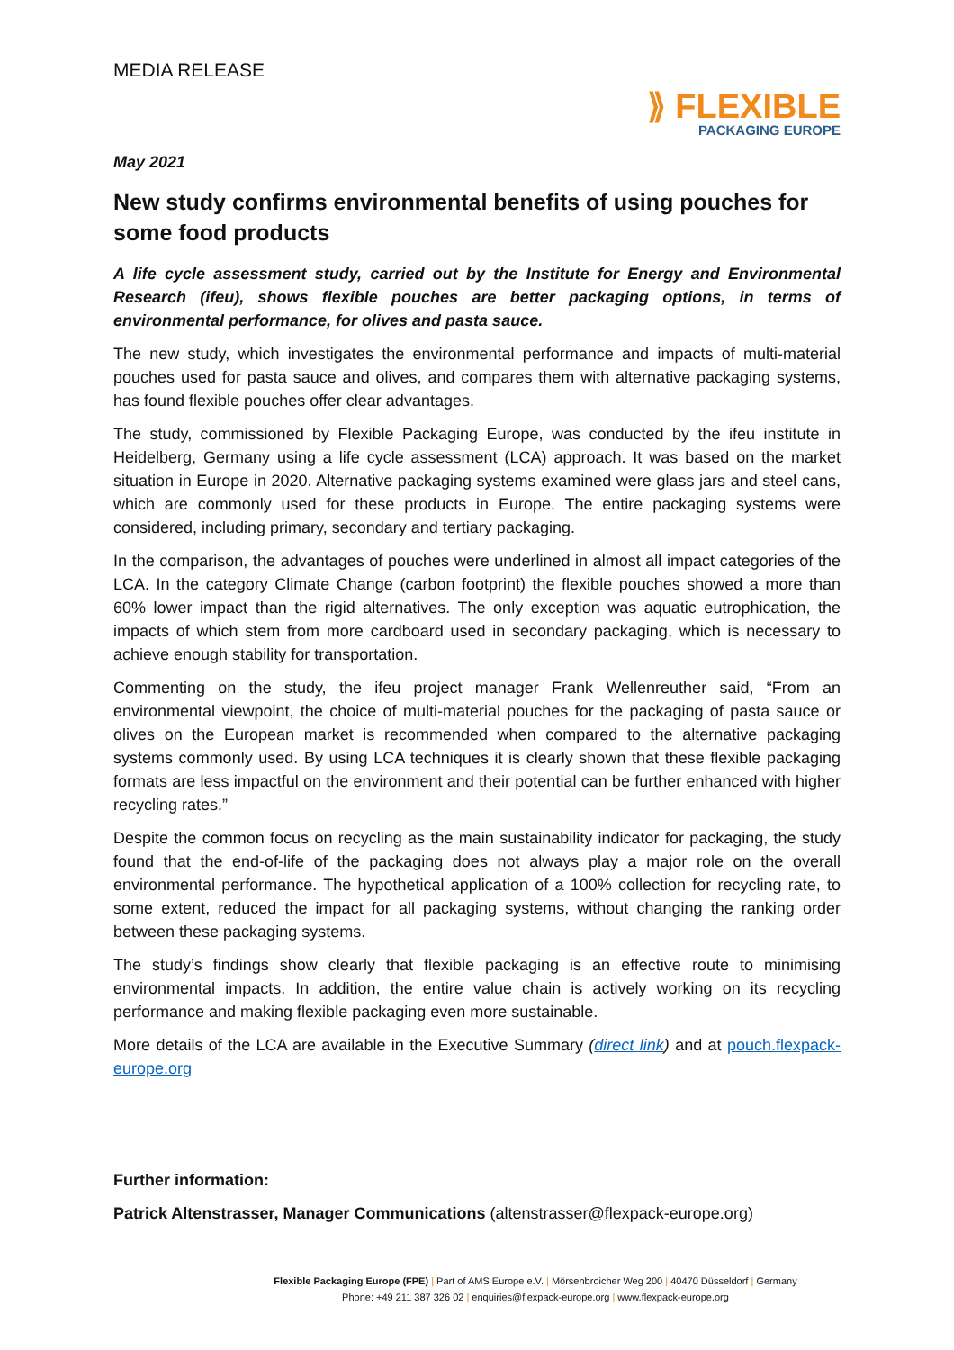MEDIA RELEASE
⟫ FLEXIBLE
PACKAGING EUROPE
May 2021
New study confirms environmental benefits of using pouches for some food products
A life cycle assessment study, carried out by the Institute for Energy and Environmental Research (ifeu), shows flexible pouches are better packaging options, in terms of environmental performance, for olives and pasta sauce.
The new study, which investigates the environmental performance and impacts of multi-material pouches used for pasta sauce and olives, and compares them with alternative packaging systems, has found flexible pouches offer clear advantages.
The study, commissioned by Flexible Packaging Europe, was conducted by the ifeu institute in Heidelberg, Germany using a life cycle assessment (LCA) approach. It was based on the market situation in Europe in 2020. Alternative packaging systems examined were glass jars and steel cans, which are commonly used for these products in Europe. The entire packaging systems were considered, including primary, secondary and tertiary packaging.
In the comparison, the advantages of pouches were underlined in almost all impact categories of the LCA. In the category Climate Change (carbon footprint) the flexible pouches showed a more than 60% lower impact than the rigid alternatives. The only exception was aquatic eutrophication, the impacts of which stem from more cardboard used in secondary packaging, which is necessary to achieve enough stability for transportation.
Commenting on the study, the ifeu project manager Frank Wellenreuther said, “From an environmental viewpoint, the choice of multi-material pouches for the packaging of pasta sauce or olives on the European market is recommended when compared to the alternative packaging systems commonly used. By using LCA techniques it is clearly shown that these flexible packaging formats are less impactful on the environment and their potential can be further enhanced with higher recycling rates.”
Despite the common focus on recycling as the main sustainability indicator for packaging, the study found that the end-of-life of the packaging does not always play a major role on the overall environmental performance. The hypothetical application of a 100% collection for recycling rate, to some extent, reduced the impact for all packaging systems, without changing the ranking order between these packaging systems.
The study’s findings show clearly that flexible packaging is an effective route to minimising environmental impacts. In addition, the entire value chain is actively working on its recycling performance and making flexible packaging even more sustainable.
More details of the LCA are available in the Executive Summary (direct link) and at pouch.flexpack-europe.org
Further information:
Patrick Altenstrasser, Manager Communications (altenstrasser@flexpack-europe.org)
Flexible Packaging Europe (FPE) | Part of AMS Europe e.V. | Mörsenbroicher Weg 200 | 40470 Düsseldorf | Germany
Phone: +49 211 387 326 02 | enquiries@flexpack-europe.org | www.flexpack-europe.org